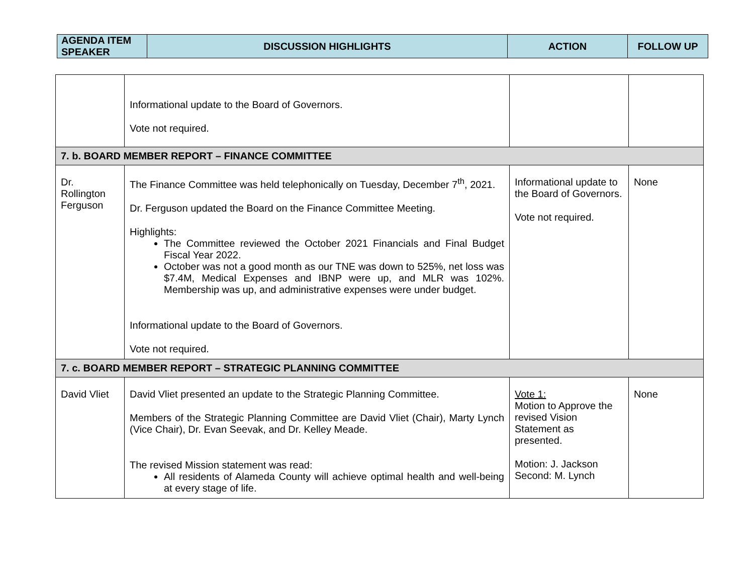| AGENDA ITEM SPEAKER | DISCUSSION HIGHLIGHTS | ACTION | FOLLOW UP |
| --- | --- | --- | --- |
| | Informational update to the Board of Governors. Vote not required. | | |
| 7. b. BOARD MEMBER REPORT – FINANCE COMMITTEE | | | |
| Dr. Rollington Ferguson | The Finance Committee was held telephonically on Tuesday, December 7<sup>th</sup>, 2021. Dr. Ferguson updated the Board on the Finance Committee Meeting. Highlights: The Committee reviewed the October 2021 Financials and Final Budget Fiscal Year 2022. October was not a good month as our TNE was down to 525%, net loss was $7.4M, Medical Expenses and IBNP were up, and MLR was 102%. Membership was up, and administrative expenses were under budget. Informational update to the Board of Governors. Vote not required. | Informational update to the Board of Governors. Vote not required. | None |
| 7. c. BOARD MEMBER REPORT – STRATEGIC PLANNING COMMITTEE | | | |
| David Vliet | David Vliet presented an update to the Strategic Planning Committee. Members of the Strategic Planning Committee are David Vliet (Chair), Marty Lynch (Vice Chair), Dr. Evan Seevak, and Dr. Kelley Meade. The revised Mission statement was read: All residents of Alameda County will achieve optimal health and well-being at every stage of life. | Vote 1: Motion to Approve the revised Vision Statement as presented. Motion: J. Jackson Second: M. Lynch | None |